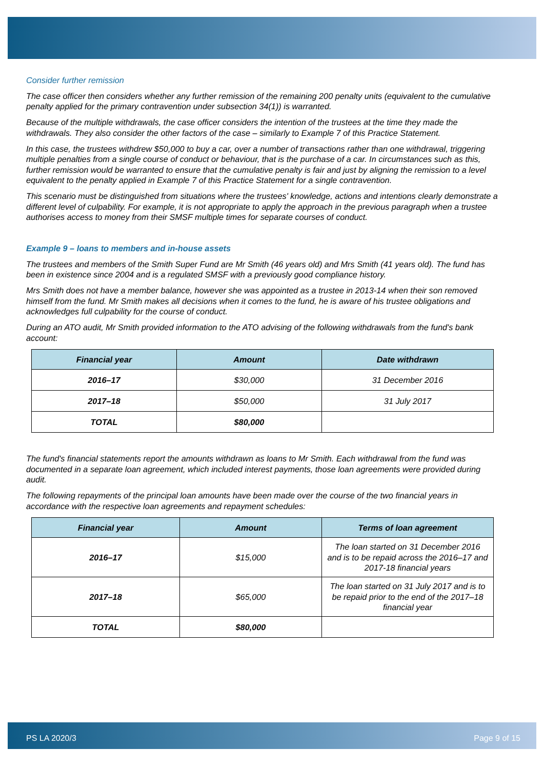Consider further remission
The case officer then considers whether any further remission of the remaining 200 penalty units (equivalent to the cumulative penalty applied for the primary contravention under subsection 34(1)) is warranted.
Because of the multiple withdrawals, the case officer considers the intention of the trustees at the time they made the withdrawals. They also consider the other factors of the case – similarly to Example 7 of this Practice Statement.
In this case, the trustees withdrew $50,000 to buy a car, over a number of transactions rather than one withdrawal, triggering multiple penalties from a single course of conduct or behaviour, that is the purchase of a car. In circumstances such as this, further remission would be warranted to ensure that the cumulative penalty is fair and just by aligning the remission to a level equivalent to the penalty applied in Example 7 of this Practice Statement for a single contravention.
This scenario must be distinguished from situations where the trustees' knowledge, actions and intentions clearly demonstrate a different level of culpability. For example, it is not appropriate to apply the approach in the previous paragraph when a trustee authorises access to money from their SMSF multiple times for separate courses of conduct.
Example 9 – loans to members and in-house assets
The trustees and members of the Smith Super Fund are Mr Smith (46 years old) and Mrs Smith (41 years old). The fund has been in existence since 2004 and is a regulated SMSF with a previously good compliance history.
Mrs Smith does not have a member balance, however she was appointed as a trustee in 2013-14 when their son removed himself from the fund. Mr Smith makes all decisions when it comes to the fund, he is aware of his trustee obligations and acknowledges full culpability for the course of conduct.
During an ATO audit, Mr Smith provided information to the ATO advising of the following withdrawals from the fund's bank account:
| Financial year | Amount | Date withdrawn |
| --- | --- | --- |
| 2016–17 | $30,000 | 31 December 2016 |
| 2017–18 | $50,000 | 31 July 2017 |
| TOTAL | $80,000 | |
The fund's financial statements report the amounts withdrawn as loans to Mr Smith. Each withdrawal from the fund was documented in a separate loan agreement, which included interest payments, those loan agreements were provided during audit.
The following repayments of the principal loan amounts have been made over the course of the two financial years in accordance with the respective loan agreements and repayment schedules:
| Financial year | Amount | Terms of loan agreement |
| --- | --- | --- |
| 2016–17 | $15,000 | The loan started on 31 December 2016 and is to be repaid across the 2016–17 and 2017-18 financial years |
| 2017–18 | $65,000 | The loan started on 31 July 2017 and is to be repaid prior to the end of the 2017–18 financial year |
| TOTAL | $80,000 | |
PS LA 2020/3 Page 9 of 15